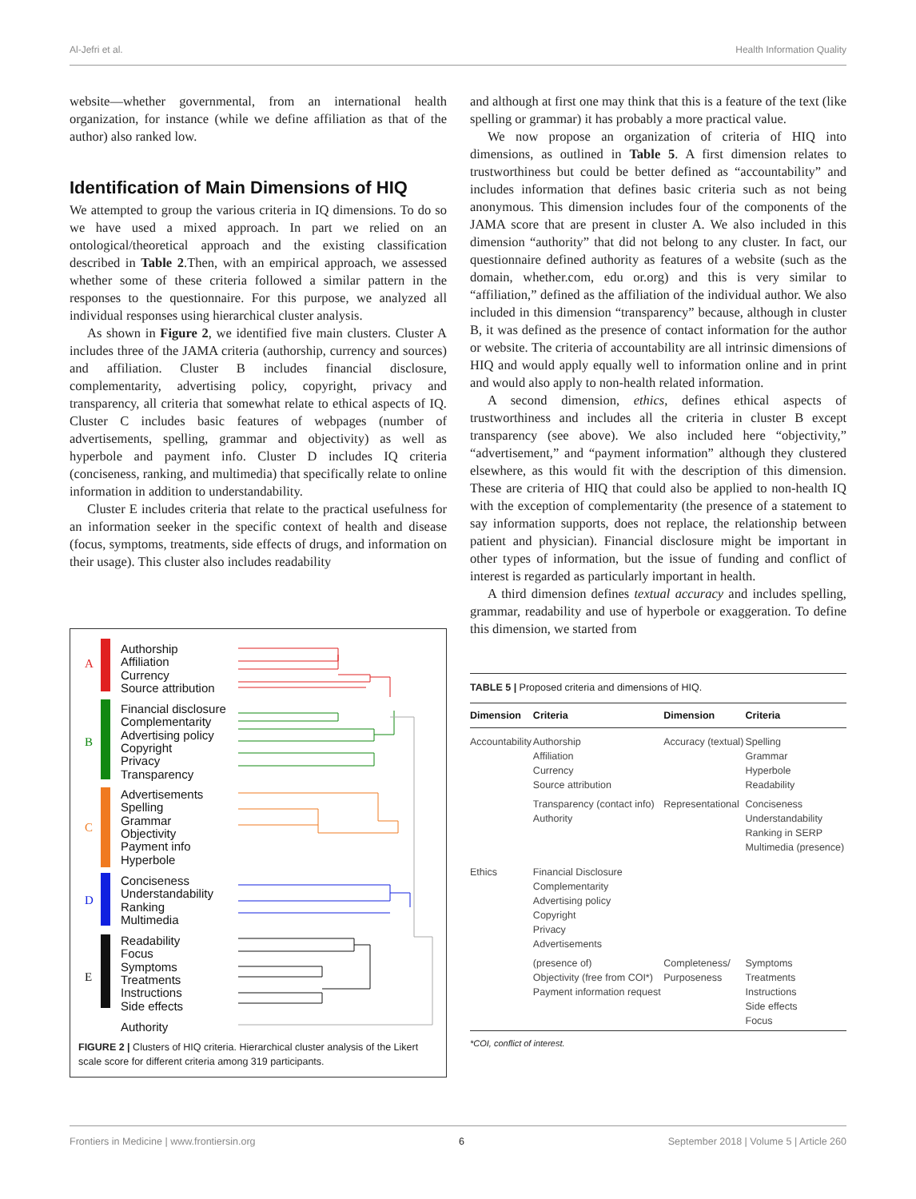Al-Jefri et al. Health Information Quality
website—whether governmental, from an international health organization, for instance (while we define affiliation as that of the author) also ranked low.
Identification of Main Dimensions of HIQ
We attempted to group the various criteria in IQ dimensions. To do so we have used a mixed approach. In part we relied on an ontological/theoretical approach and the existing classification described in Table 2.Then, with an empirical approach, we assessed whether some of these criteria followed a similar pattern in the responses to the questionnaire. For this purpose, we analyzed all individual responses using hierarchical cluster analysis.
As shown in Figure 2, we identified five main clusters. Cluster A includes three of the JAMA criteria (authorship, currency and sources) and affiliation. Cluster B includes financial disclosure, complementarity, advertising policy, copyright, privacy and transparency, all criteria that somewhat relate to ethical aspects of IQ. Cluster C includes basic features of webpages (number of advertisements, spelling, grammar and objectivity) as well as hyperbole and payment info. Cluster D includes IQ criteria (conciseness, ranking, and multimedia) that specifically relate to online information in addition to understandability.
Cluster E includes criteria that relate to the practical usefulness for an information seeker in the specific context of health and disease (focus, symptoms, treatments, side effects of drugs, and information on their usage). This cluster also includes readability
A
B
C
D
E
Authorship
Affiliation
Currency
Source attribution
Financial disclosure
Complementarity
Advertising policy
Copyright
Privacy
Transparency
Advertisements
Spelling
Grammar
Objectivity
Payment info
Hyperbole
Conciseness
Understandability
Ranking
Multimedia
Readability
Focus
Symptoms
Treatments
Instructions
Side effects
Authority
FIGURE 2 | Clusters of HIQ criteria. Hierarchical cluster analysis of the Likert scale score for different criteria among 319 participants.
and although at first one may think that this is a feature of the text (like spelling or grammar) it has probably a more practical value.
We now propose an organization of criteria of HIQ into dimensions, as outlined in Table 5. A first dimension relates to trustworthiness but could be better defined as “accountability” and includes information that defines basic criteria such as not being anonymous. This dimension includes four of the components of the JAMA score that are present in cluster A. We also included in this dimension “authority” that did not belong to any cluster. In fact, our questionnaire defined authority as features of a website (such as the domain, whether.com, edu or.org) and this is very similar to “affiliation,” defined as the affiliation of the individual author. We also included in this dimension “transparency” because, although in cluster B, it was defined as the presence of contact information for the author or website. The criteria of accountability are all intrinsic dimensions of HIQ and would apply equally well to information online and in print and would also apply to non-health related information.
A second dimension, ethics, defines ethical aspects of trustworthiness and includes all the criteria in cluster B except transparency (see above). We also included here “objectivity,” “advertisement,” and “payment information” although they clustered elsewhere, as this would fit with the description of this dimension. These are criteria of HIQ that could also be applied to non-health IQ with the exception of complementarity (the presence of a statement to say information supports, does not replace, the relationship between patient and physician). Financial disclosure might be important in other types of information, but the issue of funding and conflict of interest is regarded as particularly important in health.
A third dimension defines textual accuracy and includes spelling, grammar, readability and use of hyperbole or exaggeration. To define this dimension, we started from
TABLE 5 | Proposed criteria and dimensions of HIQ.
| Dimension | Criteria | Dimension | Criteria |
| --- | --- | --- | --- |
| Accountability | Authorship Affiliation Currency Source attribution | Accuracy (textual) | Spelling Grammar Hyperbole Readability |
| | Transparency (contact info) Authority | Representational | Conciseness Understandability Ranking in SERP Multimedia (presence) |
| Ethics | Financial Disclosure Complementarity Advertising policy Copyright Privacy Advertisements | | |
| | (presence of) Objectivity (free from COI*) Payment information request | Completeness/ Purposeness | Symptoms Treatments Instructions Side effects Focus |
*COI, conflict of interest.
Frontiers in Medicine | www.frontiersin.org 6 September 2018 | Volume 5 | Article 260